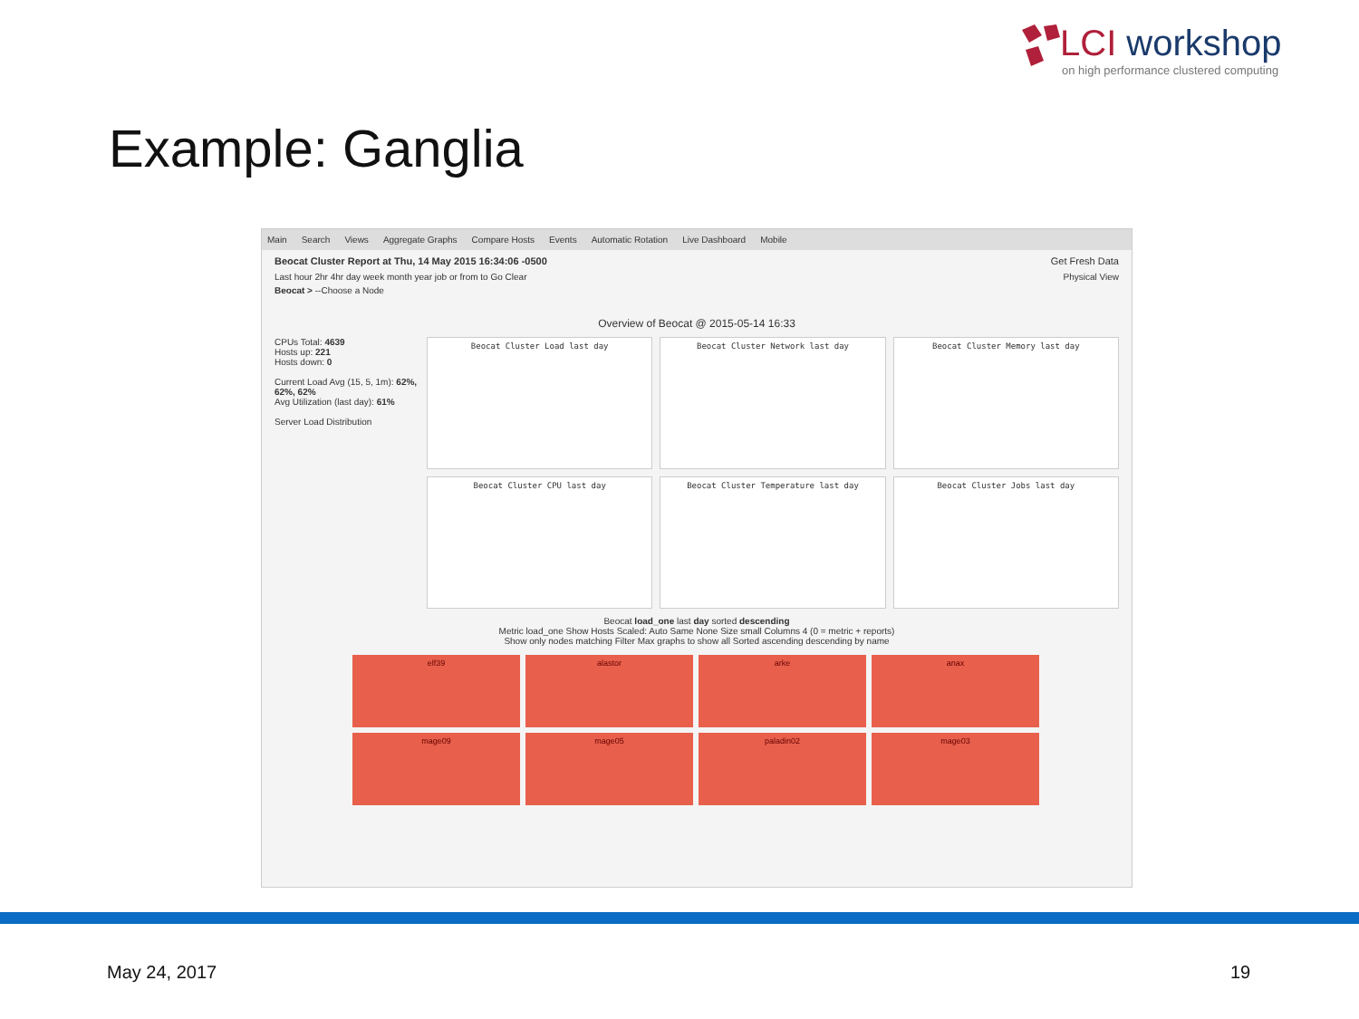LCI workshop
on high performance clustered computing
Example: Ganglia
Main Search Views Aggregate Graphs Compare Hosts Events Automatic Rotation Live Dashboard Mobile
Beocat Cluster Report at Thu, 14 May 2015 16:34:06 -0500 Get Fresh Data
Last hour 2hr 4hr day week month year job or from to Go Clear Physical View
Beocat > --Choose a Node
Overview of Beocat @ 2015-05-14 16:33
CPUs Total: 4639
Hosts up: 221
Hosts down: 0
Current Load Avg (15, 5, 1m): 62%, 62%, 62%
Avg Utilization (last day): 61%
Server Load Distribution
Beocat Cluster Load last day
Beocat Cluster Network last day
Beocat Cluster Memory last day
Beocat Cluster CPU last day
Beocat Cluster Temperature last day
Beocat Cluster Jobs last day
Beocat load_one last day sorted descending
Metric load_one Show Hosts Scaled: Auto Same None Size small Columns 4 (0 = metric + reports)
Show only nodes matching Filter Max graphs to show all Sorted ascending descending by name
elf39
alastor
arke
anax
mage09
mage05
paladin02
mage03
May 24, 2017 19